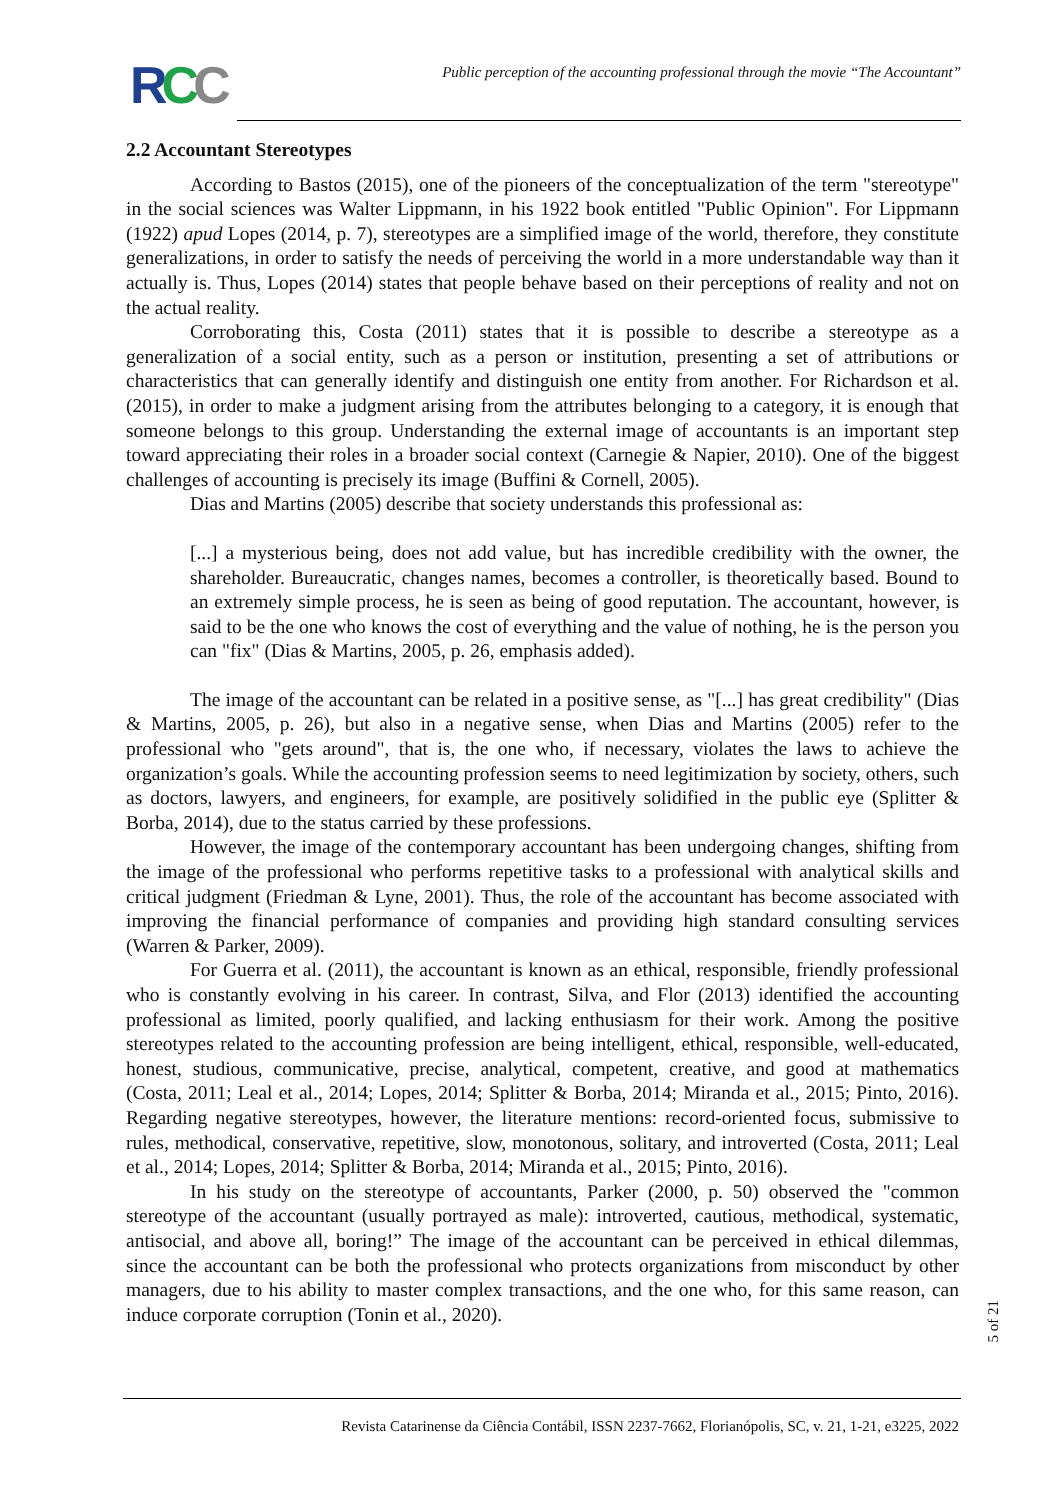RCC
Public perception of the accounting professional through the movie “The Accountant”
2.2 Accountant Stereotypes
According to Bastos (2015), one of the pioneers of the conceptualization of the term "stereotype" in the social sciences was Walter Lippmann, in his 1922 book entitled "Public Opinion". For Lippmann (1922) apud Lopes (2014, p. 7), stereotypes are a simplified image of the world, therefore, they constitute generalizations, in order to satisfy the needs of perceiving the world in a more understandable way than it actually is. Thus, Lopes (2014) states that people behave based on their perceptions of reality and not on the actual reality.
Corroborating this, Costa (2011) states that it is possible to describe a stereotype as a generalization of a social entity, such as a person or institution, presenting a set of attributions or characteristics that can generally identify and distinguish one entity from another. For Richardson et al. (2015), in order to make a judgment arising from the attributes belonging to a category, it is enough that someone belongs to this group. Understanding the external image of accountants is an important step toward appreciating their roles in a broader social context (Carnegie & Napier, 2010). One of the biggest challenges of accounting is precisely its image (Buffini & Cornell, 2005).
Dias and Martins (2005) describe that society understands this professional as:
[...] a mysterious being, does not add value, but has incredible credibility with the owner, the shareholder. Bureaucratic, changes names, becomes a controller, is theoretically based. Bound to an extremely simple process, he is seen as being of good reputation. The accountant, however, is said to be the one who knows the cost of everything and the value of nothing, he is the person you can "fix" (Dias & Martins, 2005, p. 26, emphasis added).
The image of the accountant can be related in a positive sense, as "[...] has great credibility" (Dias & Martins, 2005, p. 26), but also in a negative sense, when Dias and Martins (2005) refer to the professional who "gets around", that is, the one who, if necessary, violates the laws to achieve the organization’s goals. While the accounting profession seems to need legitimization by society, others, such as doctors, lawyers, and engineers, for example, are positively solidified in the public eye (Splitter & Borba, 2014), due to the status carried by these professions.
However, the image of the contemporary accountant has been undergoing changes, shifting from the image of the professional who performs repetitive tasks to a professional with analytical skills and critical judgment (Friedman & Lyne, 2001). Thus, the role of the accountant has become associated with improving the financial performance of companies and providing high standard consulting services (Warren & Parker, 2009).
For Guerra et al. (2011), the accountant is known as an ethical, responsible, friendly professional who is constantly evolving in his career. In contrast, Silva, and Flor (2013) identified the accounting professional as limited, poorly qualified, and lacking enthusiasm for their work. Among the positive stereotypes related to the accounting profession are being intelligent, ethical, responsible, well-educated, honest, studious, communicative, precise, analytical, competent, creative, and good at mathematics (Costa, 2011; Leal et al., 2014; Lopes, 2014; Splitter & Borba, 2014; Miranda et al., 2015; Pinto, 2016). Regarding negative stereotypes, however, the literature mentions: record-oriented focus, submissive to rules, methodical, conservative, repetitive, slow, monotonous, solitary, and introverted (Costa, 2011; Leal et al., 2014; Lopes, 2014; Splitter & Borba, 2014; Miranda et al., 2015; Pinto, 2016).
In his study on the stereotype of accountants, Parker (2000, p. 50) observed the "common stereotype of the accountant (usually portrayed as male): introverted, cautious, methodical, systematic, antisocial, and above all, boring!” The image of the accountant can be perceived in ethical dilemmas, since the accountant can be both the professional who protects organizations from misconduct by other managers, due to his ability to master complex transactions, and the one who, for this same reason, can induce corporate corruption (Tonin et al., 2020).
5 of 21
Revista Catarinense da Ciência Contábil, ISSN 2237-7662, Florianópolis, SC, v. 21, 1-21, e3225, 2022